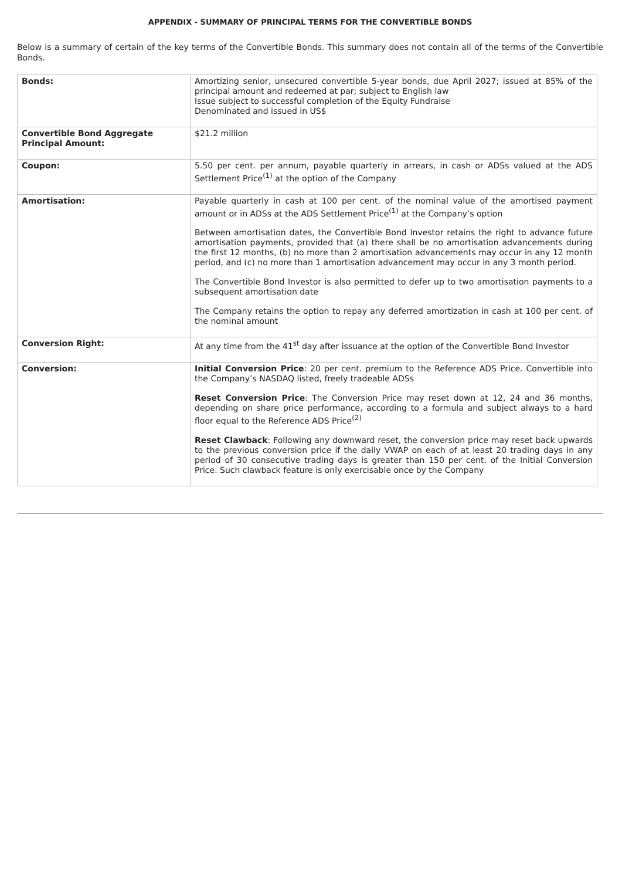APPENDIX - SUMMARY OF PRINCIPAL TERMS FOR THE CONVERTIBLE BONDS
Below is a summary of certain of the key terms of the Convertible Bonds. This summary does not contain all of the terms of the Convertible Bonds.
| Bonds: | Amortizing senior, unsecured convertible 5-year bonds, due April 2027; issued at 85% of the principal amount and redeemed at par; subject to English law Issue subject to successful completion of the Equity Fundraise Denominated and issued in US$ |
| Convertible Bond Aggregate Principal Amount: | $21.2 million |
| Coupon: | 5.50 per cent. per annum, payable quarterly in arrears, in cash or ADSs valued at the ADS Settlement Price<sup>(1)</sup> at the option of the Company |
| Amortisation: | Payable quarterly in cash at 100 per cent. of the nominal value of the amortised payment amount or in ADSs at the ADS Settlement Price<sup>(1)</sup> at the Company’s option Between amortisation dates, the Convertible Bond Investor retains the right to advance future amortisation payments, provided that (a) there shall be no amortisation advancements during the first 12 months, (b) no more than 2 amortisation advancements may occur in any 12 month period, and (c) no more than 1 amortisation advancement may occur in any 3 month period. The Convertible Bond Investor is also permitted to defer up to two amortisation payments to a subsequent amortisation date The Company retains the option to repay any deferred amortization in cash at 100 per cent. of the nominal amount |
| Conversion Right: | At any time from the 41<sup>st</sup> day after issuance at the option of the Convertible Bond Investor |
| Conversion: | Initial Conversion Price : 20 per cent. premium to the Reference ADS Price. Convertible into the Company’s NASDAQ listed, freely tradeable ADSs Reset Conversion Price : The Conversion Price may reset down at 12, 24 and 36 months, depending on share price performance, according to a formula and subject always to a hard floor equal to the Reference ADS Price<sup>(2)</sup> Reset Clawback : Following any downward reset, the conversion price may reset back upwards to the previous conversion price if the daily VWAP on each of at least 20 trading days in any period of 30 consecutive trading days is greater than 150 per cent. of the Initial Conversion Price. Such clawback feature is only exercisable once by the Company |